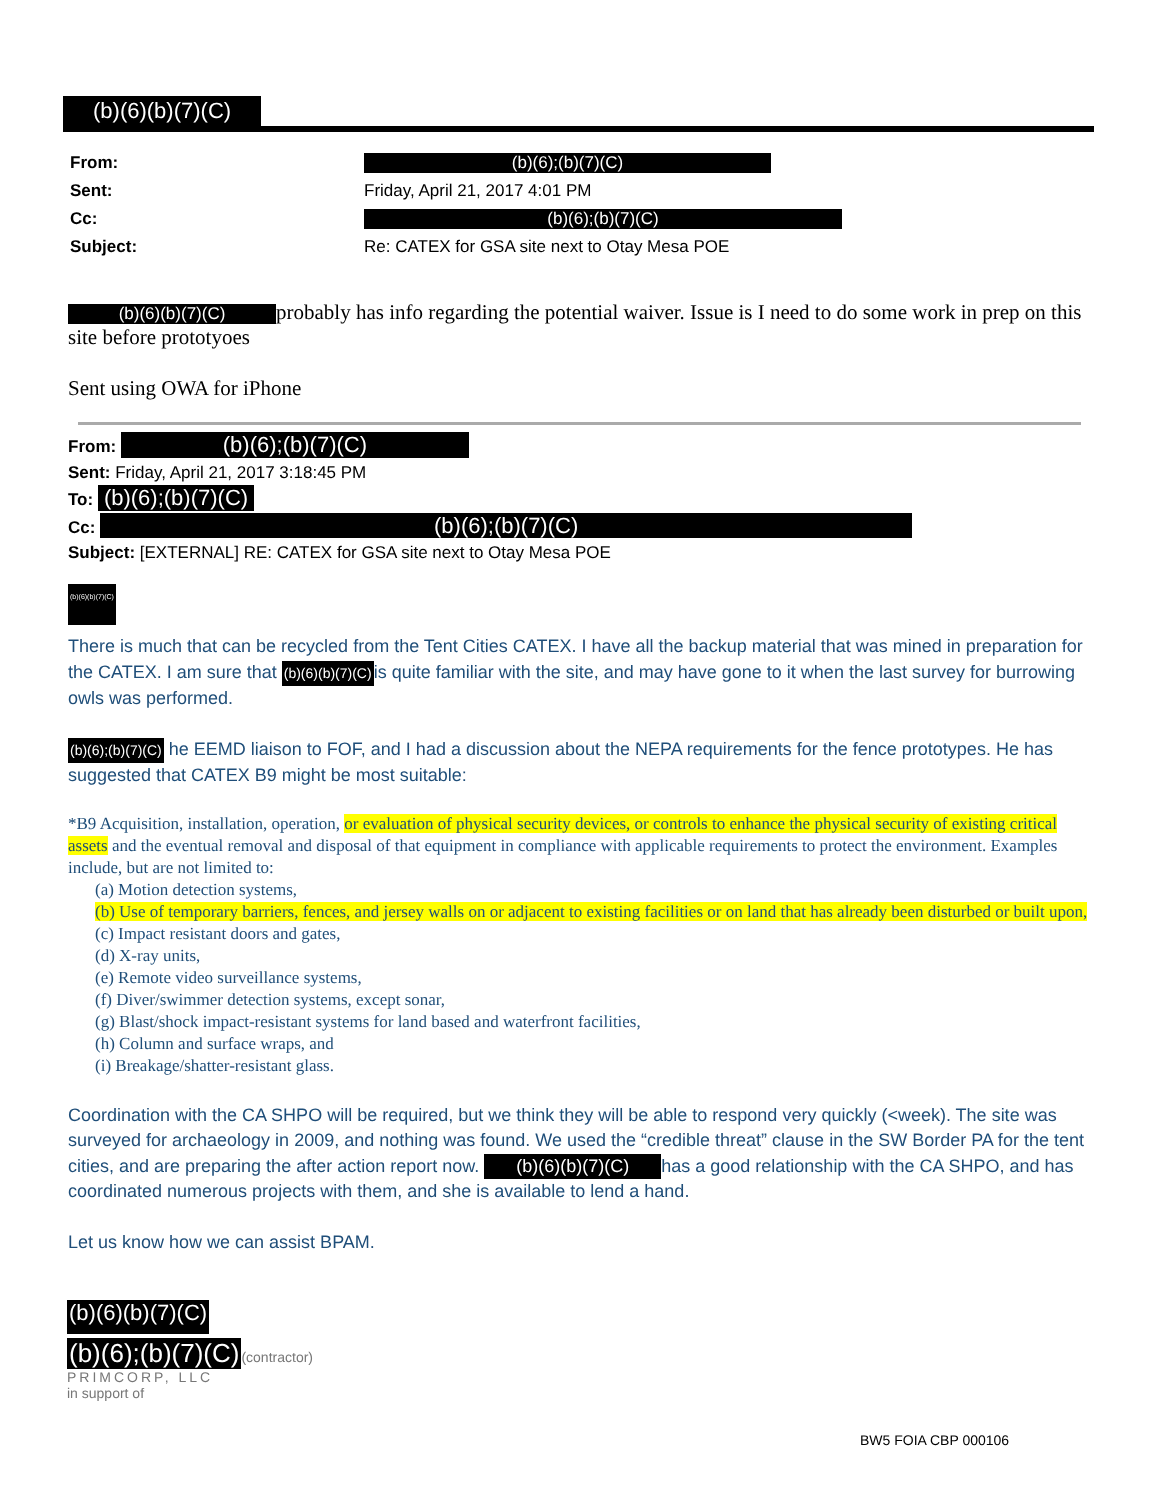(b)(6)(b)(7)(C)
| From: | (b)(6);(b)(7)(C) |
| Sent: | Friday, April 21, 2017 4:01 PM |
| Cc: | (b)(6);(b)(7)(C) |
| Subject: | Re: CATEX for GSA site next to Otay Mesa POE |
(b)(6)(b)(7)(C) probably has info regarding the potential waiver. Issue is I need to do some work in prep on this site before prototyoes
Sent using OWA for iPhone
From: (b)(6);(b)(7)(C)
Sent: Friday, April 21, 2017 3:18:45 PM
To: (b)(6);(b)(7)(C)
Cc: (b)(6);(b)(7)(C)
Subject: [EXTERNAL] RE: CATEX for GSA site next to Otay Mesa POE
(b)(6)(b)(7)(C)
There is much that can be recycled from the Tent Cities CATEX. I have all the backup material that was mined in preparation for the CATEX. I am sure that (b)(6)(b)(7)(C) is quite familiar with the site, and may have gone to it when the last survey for burrowing owls was performed.
(b)(6);(b)(7)(C) he EEMD liaison to FOF, and I had a discussion about the NEPA requirements for the fence prototypes. He has suggested that CATEX B9 might be most suitable:
*B9 Acquisition, installation, operation, or evaluation of physical security devices, or controls to enhance the physical security of existing critical assets and the eventual removal and disposal of that equipment in compliance with applicable requirements to protect the environment. Examples include, but are not limited to:
(a) Motion detection systems,
(b) Use of temporary barriers, fences, and jersey walls on or adjacent to existing facilities or on land that has already been disturbed or built upon,
(c) Impact resistant doors and gates,
(d) X-ray units,
(e) Remote video surveillance systems,
(f) Diver/swimmer detection systems, except sonar,
(g) Blast/shock impact-resistant systems for land based and waterfront facilities,
(h) Column and surface wraps, and
(i) Breakage/shatter-resistant glass.
Coordination with the CA SHPO will be required, but we think they will be able to respond very quickly (<week). The site was surveyed for archaeology in 2009, and nothing was found. We used the “credible threat” clause in the SW Border PA for the tent cities, and are preparing the after action report now. (b)(6)(b)(7)(C) has a good relationship with the CA SHPO, and has coordinated numerous projects with them, and she is available to lend a hand.
Let us know how we can assist BPAM.
(b)(6)(b)(7)(C)
(b)(6);(b)(7)(C)(contractor)
PRIMCORP, LLC
in support of
BW5 FOIA CBP 000106